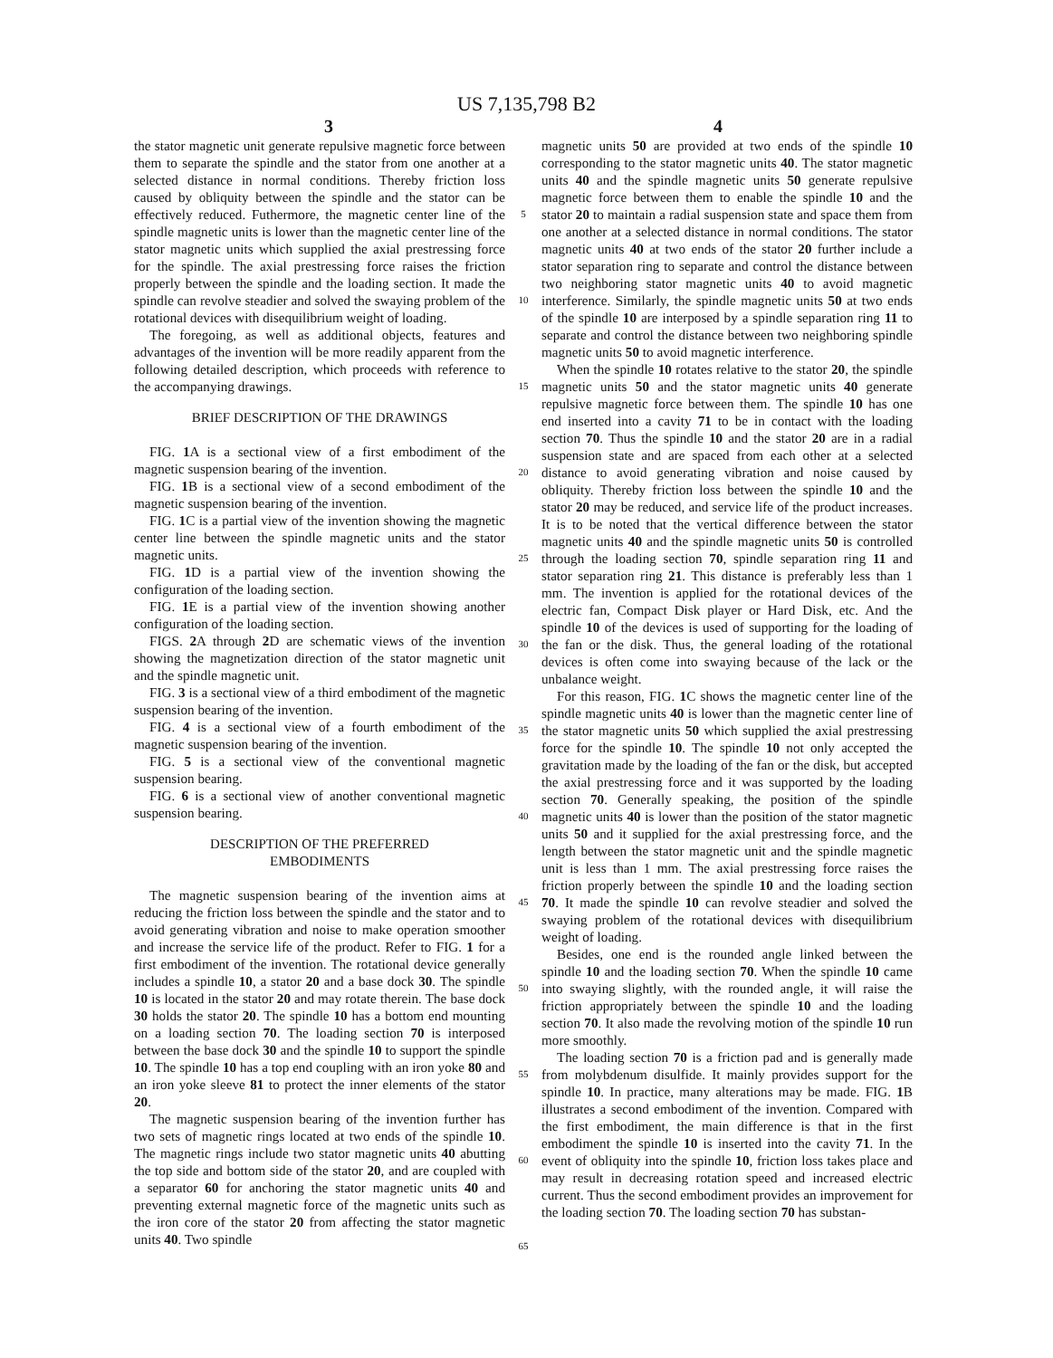US 7,135,798 B2
3 4
the stator magnetic unit generate repulsive magnetic force between them to separate the spindle and the stator from one another at a selected distance in normal conditions. Thereby friction loss caused by obliquity between the spindle and the stator can be effectively reduced. Futhermore, the magnetic center line of the spindle magnetic units is lower than the magnetic center line of the stator magnetic units which supplied the axial prestressing force for the spindle. The axial prestressing force raises the friction properly between the spindle and the loading section. It made the spindle can revolve steadier and solved the swaying problem of the rotational devices with disequilibrium weight of loading.
The foregoing, as well as additional objects, features and advantages of the invention will be more readily apparent from the following detailed description, which proceeds with reference to the accompanying drawings.
BRIEF DESCRIPTION OF THE DRAWINGS
FIG. 1 A is a sectional view of a first embodiment of the magnetic suspension bearing of the invention.
FIG. 1 B is a sectional view of a second embodiment of the magnetic suspension bearing of the invention.
FIG. 1 C is a partial view of the invention showing the magnetic center line between the spindle magnetic units and the stator magnetic units.
FIG. 1 D is a partial view of the invention showing the configuration of the loading section.
FIG. 1 E is a partial view of the invention showing another configuration of the loading section.
FIGS. 2 A through 2 D are schematic views of the invention showing the magnetization direction of the stator magnetic unit and the spindle magnetic unit.
FIG. 3 is a sectional view of a third embodiment of the magnetic suspension bearing of the invention.
FIG. 4 is a sectional view of a fourth embodiment of the magnetic suspension bearing of the invention.
FIG. 5 is a sectional view of the conventional magnetic suspension bearing.
FIG. 6 is a sectional view of another conventional magnetic suspension bearing.
DESCRIPTION OF THE PREFERRED
EMBODIMENTS
The magnetic suspension bearing of the invention aims at reducing the friction loss between the spindle and the stator and to avoid generating vibration and noise to make operation smoother and increase the service life of the product. Refer to FIG. 1 for a first embodiment of the invention. The rotational device generally includes a spindle 10, a stator 20 and a base dock 30. The spindle 10 is located in the stator 20 and may rotate therein. The base dock 30 holds the stator 20. The spindle 10 has a bottom end mounting on a loading section 70. The loading section 70 is interposed between the base dock 30 and the spindle 10 to support the spindle 10. The spindle 10 has a top end coupling with an iron yoke 80 and an iron yoke sleeve 81 to protect the inner elements of the stator 20.
The magnetic suspension bearing of the invention further has two sets of magnetic rings located at two ends of the spindle 10. The magnetic rings include two stator magnetic units 40 abutting the top side and bottom side of the stator 20, and are coupled with a separator 60 for anchoring the stator magnetic units 40 and preventing external magnetic force of the magnetic units such as the iron core of the stator 20 from affecting the stator magnetic units 40. Two spindle
5
10
15
20
25
30
35
40
45
50
55
60
65
magnetic units 50 are provided at two ends of the spindle 10 corresponding to the stator magnetic units 40. The stator magnetic units 40 and the spindle magnetic units 50 generate repulsive magnetic force between them to enable the spindle 10 and the stator 20 to maintain a radial suspension state and space them from one another at a selected distance in normal conditions. The stator magnetic units 40 at two ends of the stator 20 further include a stator separation ring to separate and control the distance between two neighboring stator magnetic units 40 to avoid magnetic interference. Similarly, the spindle magnetic units 50 at two ends of the spindle 10 are interposed by a spindle separation ring 11 to separate and control the distance between two neighboring spindle magnetic units 50 to avoid magnetic interference.
When the spindle 10 rotates relative to the stator 20, the spindle magnetic units 50 and the stator magnetic units 40 generate repulsive magnetic force between them. The spindle 10 has one end inserted into a cavity 71 to be in contact with the loading section 70. Thus the spindle 10 and the stator 20 are in a radial suspension state and are spaced from each other at a selected distance to avoid generating vibration and noise caused by obliquity. Thereby friction loss between the spindle 10 and the stator 20 may be reduced, and service life of the product increases. It is to be noted that the vertical difference between the stator magnetic units 40 and the spindle magnetic units 50 is controlled through the loading section 70, spindle separation ring 11 and stator separation ring 21. This distance is preferably less than 1 mm. The invention is applied for the rotational devices of the electric fan, Compact Disk player or Hard Disk, etc. And the spindle 10 of the devices is used of supporting for the loading of the fan or the disk. Thus, the general loading of the rotational devices is often come into swaying because of the lack or the unbalance weight.
For this reason, FIG. 1 C shows the magnetic center line of the spindle magnetic units 40 is lower than the magnetic center line of the stator magnetic units 50 which supplied the axial prestressing force for the spindle 10. The spindle 10 not only accepted the gravitation made by the loading of the fan or the disk, but accepted the axial prestressing force and it was supported by the loading section 70. Generally speaking, the position of the spindle magnetic units 40 is lower than the position of the stator magnetic units 50 and it supplied for the axial prestressing force, and the length between the stator magnetic unit and the spindle magnetic unit is less than 1 mm. The axial prestressing force raises the friction properly between the spindle 10 and the loading section 70. It made the spindle 10 can revolve steadier and solved the swaying problem of the rotational devices with disequilibrium weight of loading.
Besides, one end is the rounded angle linked between the spindle 10 and the loading section 70. When the spindle 10 came into swaying slightly, with the rounded angle, it will raise the friction appropriately between the spindle 10 and the loading section 70. It also made the revolving motion of the spindle 10 run more smoothly.
The loading section 70 is a friction pad and is generally made from molybdenum disulfide. It mainly provides support for the spindle 10. In practice, many alterations may be made. FIG. 1 B illustrates a second embodiment of the invention. Compared with the first embodiment, the main difference is that in the first embodiment the spindle 10 is inserted into the cavity 71. In the event of obliquity into the spindle 10, friction loss takes place and may result in decreasing rotation speed and increased electric current. Thus the second embodiment provides an improvement for the loading section 70. The loading section 70 has substan-